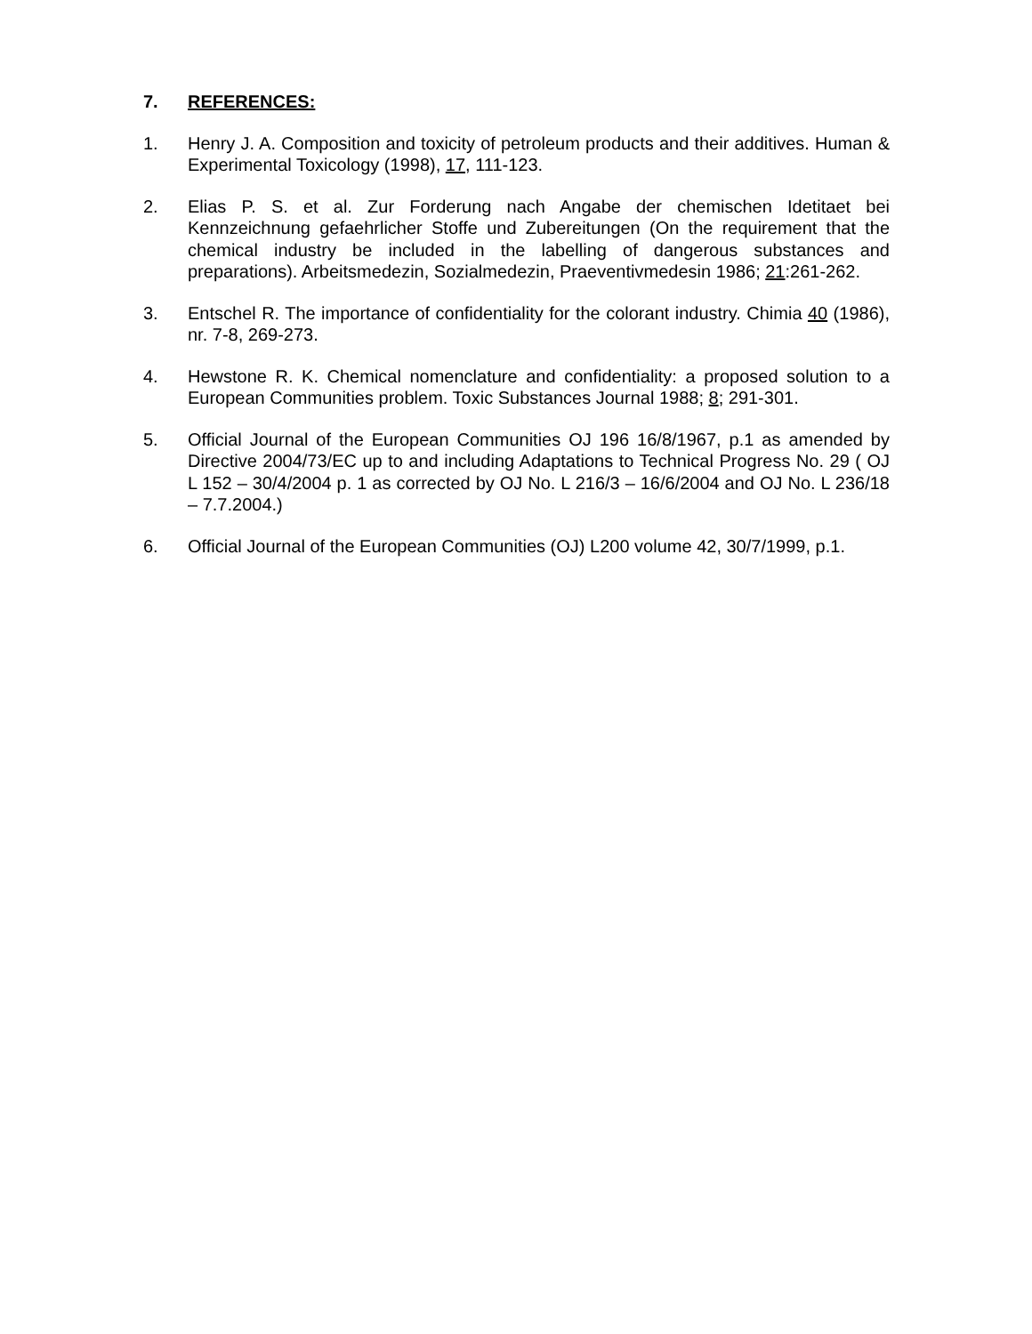7. REFERENCES:
1. Henry J. A. Composition and toxicity of petroleum products and their additives. Human & Experimental Toxicology (1998), 17, 111-123.
2. Elias P. S. et al. Zur Forderung nach Angabe der chemischen Idetitaet bei Kennzeichnung gefaehrlicher Stoffe und Zubereitungen (On the requirement that the chemical industry be included in the labelling of dangerous substances and preparations). Arbeitsmedezin, Sozialmedezin, Praeventivmedesin 1986; 21:261-262.
3. Entschel R. The importance of confidentiality for the colorant industry. Chimia 40 (1986), nr. 7-8, 269-273.
4. Hewstone R. K. Chemical nomenclature and confidentiality: a proposed solution to a European Communities problem. Toxic Substances Journal 1988; 8; 291-301.
5. Official Journal of the European Communities OJ 196 16/8/1967, p.1 as amended by Directive 2004/73/EC up to and including Adaptations to Technical Progress No. 29 ( OJ L 152 – 30/4/2004 p. 1 as corrected by OJ No. L 216/3 – 16/6/2004 and OJ No. L 236/18 – 7.7.2004.)
6. Official Journal of the European Communities (OJ) L200 volume 42, 30/7/1999, p.1.